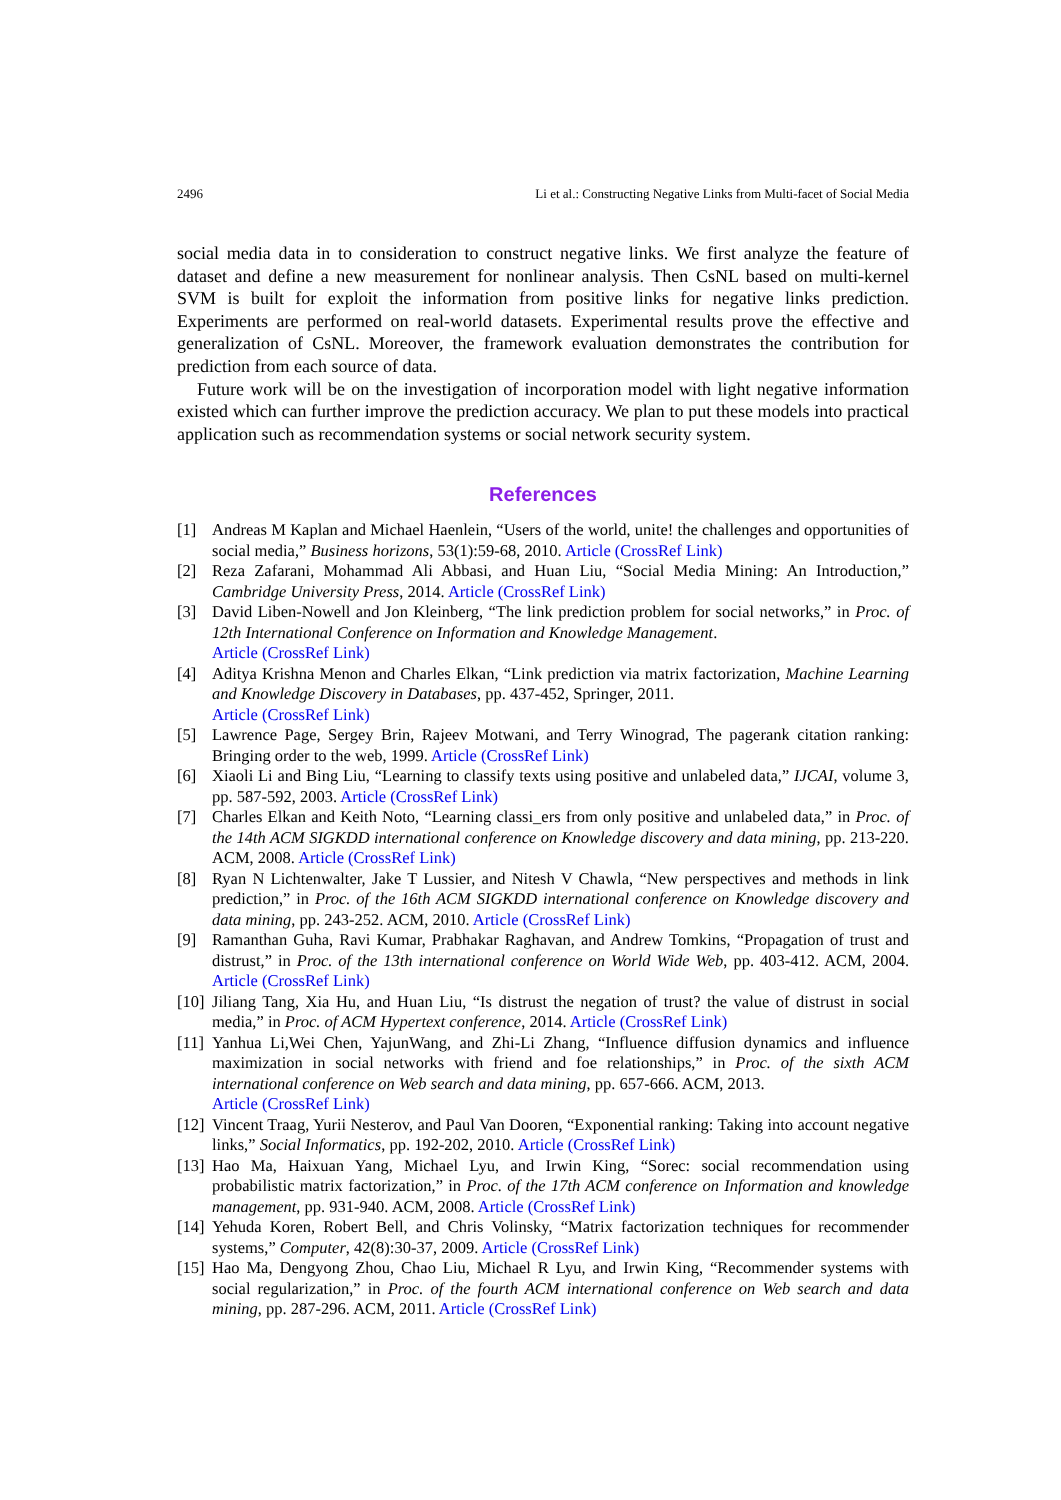2496 Li et al.: Constructing Negative Links from Multi-facet of Social Media
social media data in to consideration to construct negative links. We first analyze the feature of dataset and define a new measurement for nonlinear analysis. Then CsNL based on multi-kernel SVM is built for exploit the information from positive links for negative links prediction. Experiments are performed on real-world datasets. Experimental results prove the effective and generalization of CsNL. Moreover, the framework evaluation demonstrates the contribution for prediction from each source of data.
Future work will be on the investigation of incorporation model with light negative information existed which can further improve the prediction accuracy. We plan to put these models into practical application such as recommendation systems or social network security system.
References
[1] Andreas M Kaplan and Michael Haenlein, “Users of the world, unite! the challenges and opportunities of social media,” Business horizons, 53(1):59-68, 2010. Article (CrossRef Link)
[2] Reza Zafarani, Mohammad Ali Abbasi, and Huan Liu, “Social Media Mining: An Introduction,” Cambridge University Press, 2014. Article (CrossRef Link)
[3] David Liben-Nowell and Jon Kleinberg, “The link prediction problem for social networks,” in Proc. of 12th International Conference on Information and Knowledge Management.
Article (CrossRef Link)
[4] Aditya Krishna Menon and Charles Elkan, “Link prediction via matrix factorization, Machine Learning and Knowledge Discovery in Databases, pp. 437-452, Springer, 2011.
Article (CrossRef Link)
[5] Lawrence Page, Sergey Brin, Rajeev Motwani, and Terry Winograd, The pagerank citation ranking: Bringing order to the web, 1999. Article (CrossRef Link)
[6] Xiaoli Li and Bing Liu, “Learning to classify texts using positive and unlabeled data,” IJCAI, volume 3, pp. 587-592, 2003. Article (CrossRef Link)
[7] Charles Elkan and Keith Noto, “Learning classi_ers from only positive and unlabeled data,” in Proc. of the 14th ACM SIGKDD international conference on Knowledge discovery and data mining, pp. 213-220. ACM, 2008. Article (CrossRef Link)
[8] Ryan N Lichtenwalter, Jake T Lussier, and Nitesh V Chawla, “New perspectives and methods in link prediction,” in Proc. of the 16th ACM SIGKDD international conference on Knowledge discovery and data mining, pp. 243-252. ACM, 2010. Article (CrossRef Link)
[9] Ramanthan Guha, Ravi Kumar, Prabhakar Raghavan, and Andrew Tomkins, “Propagation of trust and distrust,” in Proc. of the 13th international conference on World Wide Web, pp. 403-412. ACM, 2004. Article (CrossRef Link)
[10] Jiliang Tang, Xia Hu, and Huan Liu, “Is distrust the negation of trust? the value of distrust in social media,” in Proc. of ACM Hypertext conference, 2014. Article (CrossRef Link)
[11] Yanhua Li,Wei Chen, YajunWang, and Zhi-Li Zhang, “Influence diffusion dynamics and influence maximization in social networks with friend and foe relationships,” in Proc. of the sixth ACM international conference on Web search and data mining, pp. 657-666. ACM, 2013.
Article (CrossRef Link)
[12] Vincent Traag, Yurii Nesterov, and Paul Van Dooren, “Exponential ranking: Taking into account negative links,” Social Informatics, pp. 192-202, 2010. Article (CrossRef Link)
[13] Hao Ma, Haixuan Yang, Michael Lyu, and Irwin King, “Sorec: social recommendation using probabilistic matrix factorization,” in Proc. of the 17th ACM conference on Information and knowledge management, pp. 931-940. ACM, 2008. Article (CrossRef Link)
[14] Yehuda Koren, Robert Bell, and Chris Volinsky, “Matrix factorization techniques for recommender systems,” Computer, 42(8):30-37, 2009. Article (CrossRef Link)
[15] Hao Ma, Dengyong Zhou, Chao Liu, Michael R Lyu, and Irwin King, “Recommender systems with social regularization,” in Proc. of the fourth ACM international conference on Web search and data mining, pp. 287-296. ACM, 2011. Article (CrossRef Link)